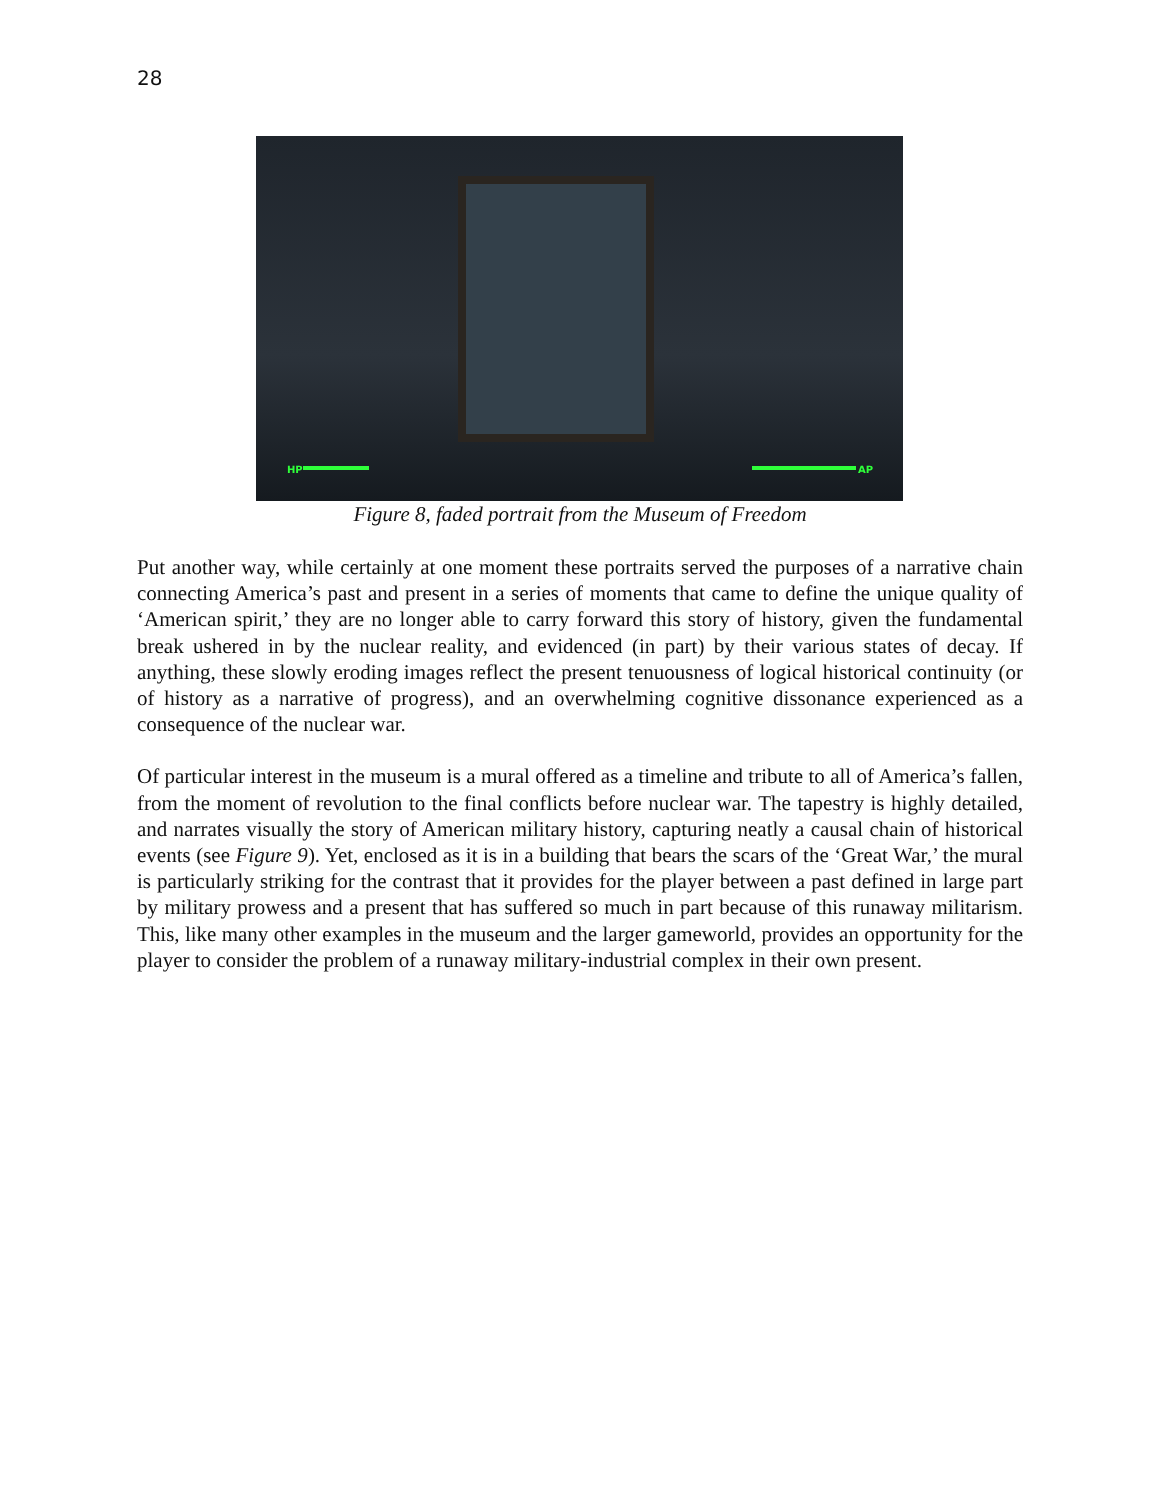28
HP AP
Figure 8, faded portrait from the Museum of Freedom
Put another way, while certainly at one moment these portraits served the purposes of a narrative chain connecting America’s past and present in a series of moments that came to define the unique quality of ‘American spirit,’ they are no longer able to carry forward this story of history, given the fundamental break ushered in by the nuclear reality, and evidenced (in part) by their various states of decay. If anything, these slowly eroding images reflect the present tenuousness of logical historical continuity (or of history as a narrative of progress), and an overwhelming cognitive dissonance experienced as a consequence of the nuclear war.
Of particular interest in the museum is a mural offered as a timeline and tribute to all of America’s fallen, from the moment of revolution to the final conflicts before nuclear war. The tapestry is highly detailed, and narrates visually the story of American military history, capturing neatly a causal chain of historical events (see Figure 9). Yet, enclosed as it is in a building that bears the scars of the ‘Great War,’ the mural is particularly striking for the contrast that it provides for the player between a past defined in large part by military prowess and a present that has suffered so much in part because of this runaway militarism. This, like many other examples in the museum and the larger gameworld, provides an opportunity for the player to consider the problem of a runaway military-industrial complex in their own present.